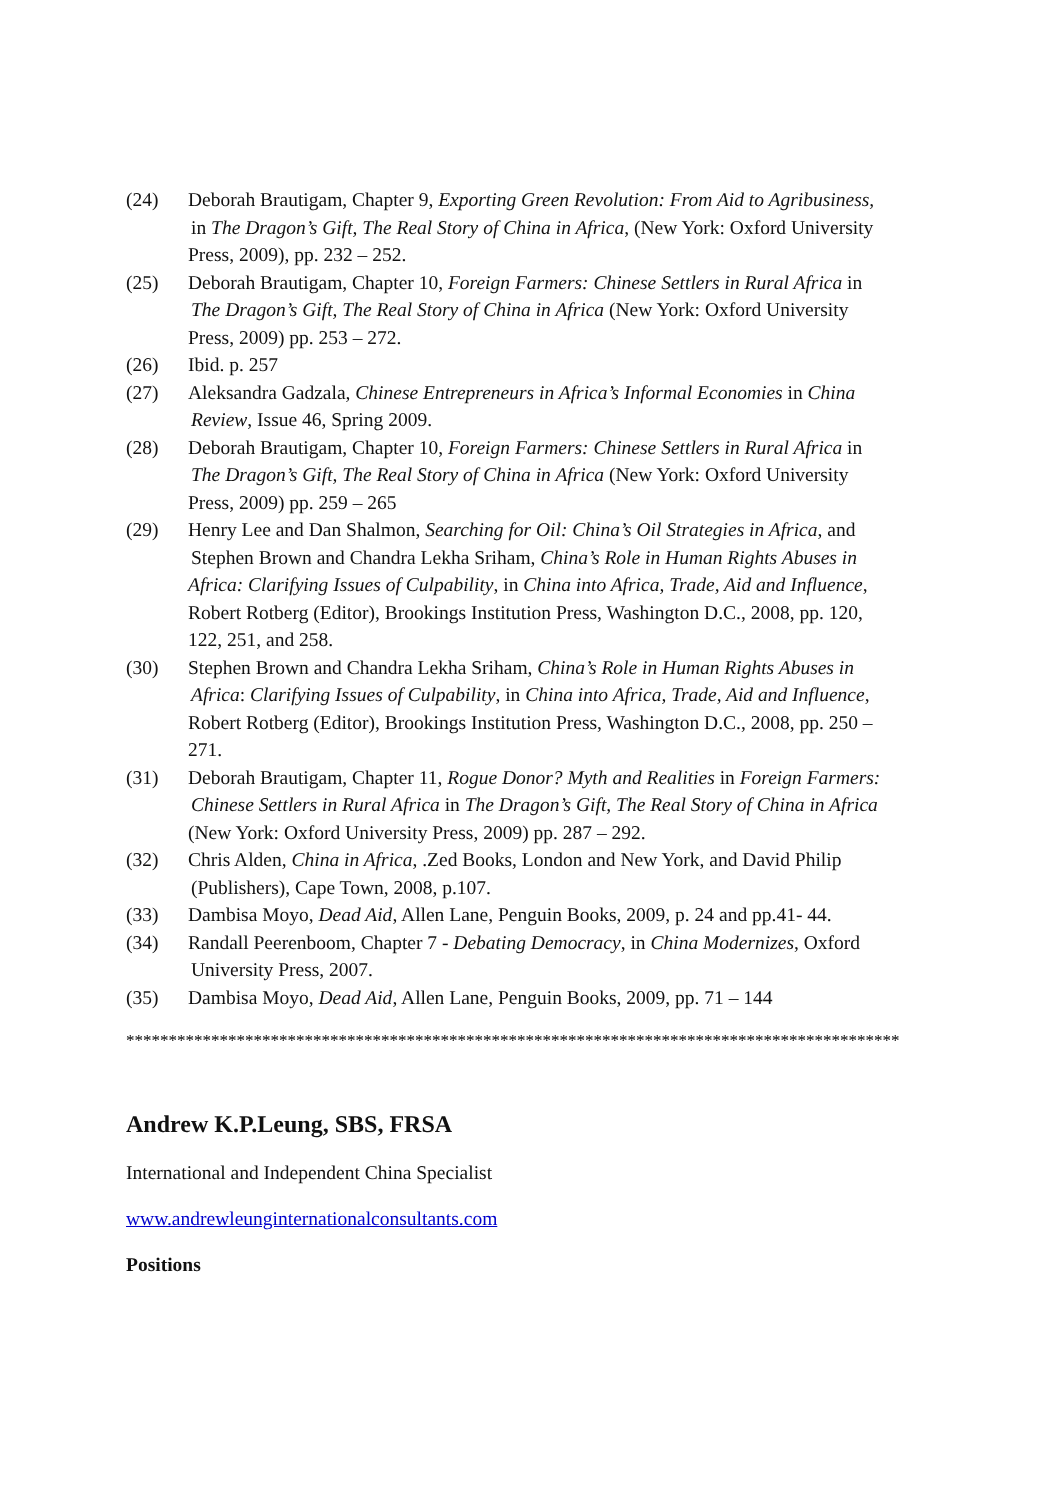(24) Deborah Brautigam, Chapter 9, Exporting Green Revolution: From Aid to Agribusiness,
in The Dragon’s Gift, The Real Story of China in Africa, (New York: Oxford University
Press, 2009), pp. 232 – 252.
(25) Deborah Brautigam, Chapter 10, Foreign Farmers: Chinese Settlers in Rural Africa in
The Dragon’s Gift, The Real Story of China in Africa (New York: Oxford University
Press, 2009) pp. 253 – 272.
(26) Ibid. p. 257
(27) Aleksandra Gadzala, Chinese Entrepreneurs in Africa’s Informal Economies in China
Review, Issue 46, Spring 2009.
(28) Deborah Brautigam, Chapter 10, Foreign Farmers: Chinese Settlers in Rural Africa in
The Dragon’s Gift, The Real Story of China in Africa (New York: Oxford University
Press, 2009) pp. 259 – 265
(29) Henry Lee and Dan Shalmon, Searching for Oil: China’s Oil Strategies in Africa, and
Stephen Brown and Chandra Lekha Sriham, China’s Role in Human Rights Abuses in
Africa: Clarifying Issues of Culpability, in China into Africa, Trade, Aid and Influence,
Robert Rotberg (Editor), Brookings Institution Press, Washington D.C., 2008, pp. 120,
122, 251, and 258.
(30) Stephen Brown and Chandra Lekha Sriham, China’s Role in Human Rights Abuses in
Africa: Clarifying Issues of Culpability, in China into Africa, Trade, Aid and Influence,
Robert Rotberg (Editor), Brookings Institution Press, Washington D.C., 2008, pp. 250 –
271.
(31) Deborah Brautigam, Chapter 11, Rogue Donor? Myth and Realities in Foreign Farmers:
Chinese Settlers in Rural Africa in The Dragon’s Gift, The Real Story of China in Africa
(New York: Oxford University Press, 2009) pp. 287 – 292.
(32) Chris Alden, China in Africa, .Zed Books, London and New York, and David Philip
(Publishers), Cape Town, 2008, p.107.
(33) Dambisa Moyo, Dead Aid, Allen Lane, Penguin Books, 2009, p. 24 and pp.41- 44.
(34) Randall Peerenboom, Chapter 7 - Debating Democracy, in China Modernizes, Oxford
University Press, 2007.
(35) Dambisa Moyo, Dead Aid, Allen Lane, Penguin Books, 2009, pp. 71 – 144
*******************************************************************************************
Andrew K.P.Leung, SBS, FRSA
International and Independent China Specialist
www.andrewleunginternationalconsultants.com
Positions